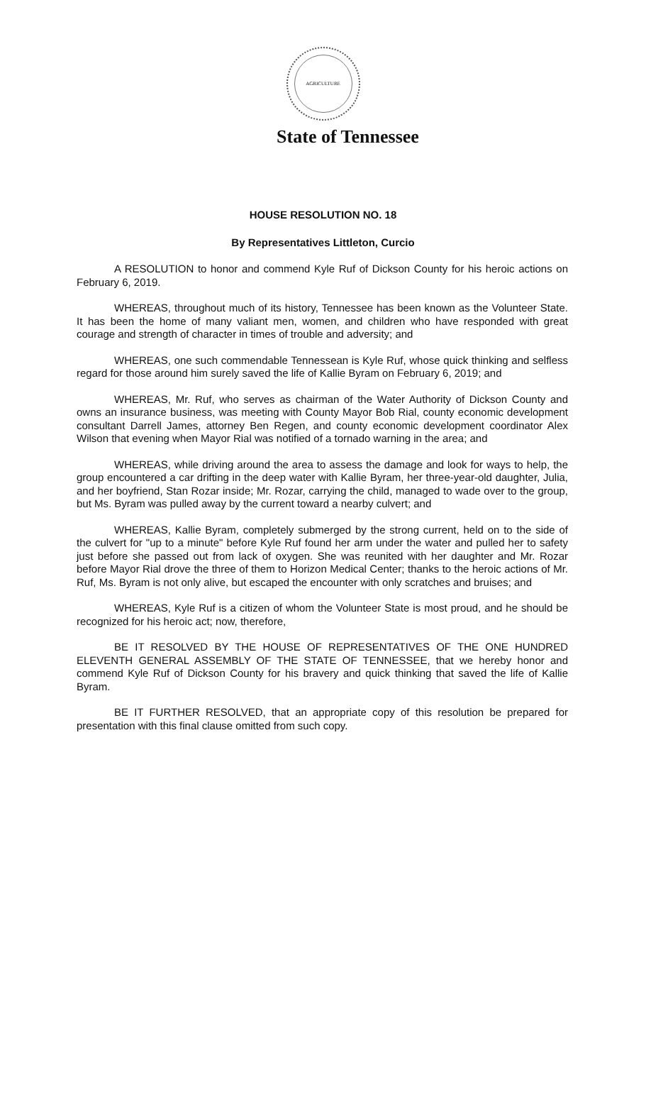AGRICULTURE
State of Tennessee
HOUSE RESOLUTION NO. 18
By Representatives Littleton, Curcio
A RESOLUTION to honor and commend Kyle Ruf of Dickson County for his heroic actions on February 6, 2019.
WHEREAS, throughout much of its history, Tennessee has been known as the Volunteer State. It has been the home of many valiant men, women, and children who have responded with great courage and strength of character in times of trouble and adversity; and
WHEREAS, one such commendable Tennessean is Kyle Ruf, whose quick thinking and selfless regard for those around him surely saved the life of Kallie Byram on February 6, 2019; and
WHEREAS, Mr. Ruf, who serves as chairman of the Water Authority of Dickson County and owns an insurance business, was meeting with County Mayor Bob Rial, county economic development consultant Darrell James, attorney Ben Regen, and county economic development coordinator Alex Wilson that evening when Mayor Rial was notified of a tornado warning in the area; and
WHEREAS, while driving around the area to assess the damage and look for ways to help, the group encountered a car drifting in the deep water with Kallie Byram, her three-year-old daughter, Julia, and her boyfriend, Stan Rozar inside; Mr. Rozar, carrying the child, managed to wade over to the group, but Ms. Byram was pulled away by the current toward a nearby culvert; and
WHEREAS, Kallie Byram, completely submerged by the strong current, held on to the side of the culvert for "up to a minute" before Kyle Ruf found her arm under the water and pulled her to safety just before she passed out from lack of oxygen. She was reunited with her daughter and Mr. Rozar before Mayor Rial drove the three of them to Horizon Medical Center; thanks to the heroic actions of Mr. Ruf, Ms. Byram is not only alive, but escaped the encounter with only scratches and bruises; and
WHEREAS, Kyle Ruf is a citizen of whom the Volunteer State is most proud, and he should be recognized for his heroic act; now, therefore,
BE IT RESOLVED BY THE HOUSE OF REPRESENTATIVES OF THE ONE HUNDRED ELEVENTH GENERAL ASSEMBLY OF THE STATE OF TENNESSEE, that we hereby honor and commend Kyle Ruf of Dickson County for his bravery and quick thinking that saved the life of Kallie Byram.
BE IT FURTHER RESOLVED, that an appropriate copy of this resolution be prepared for presentation with this final clause omitted from such copy.